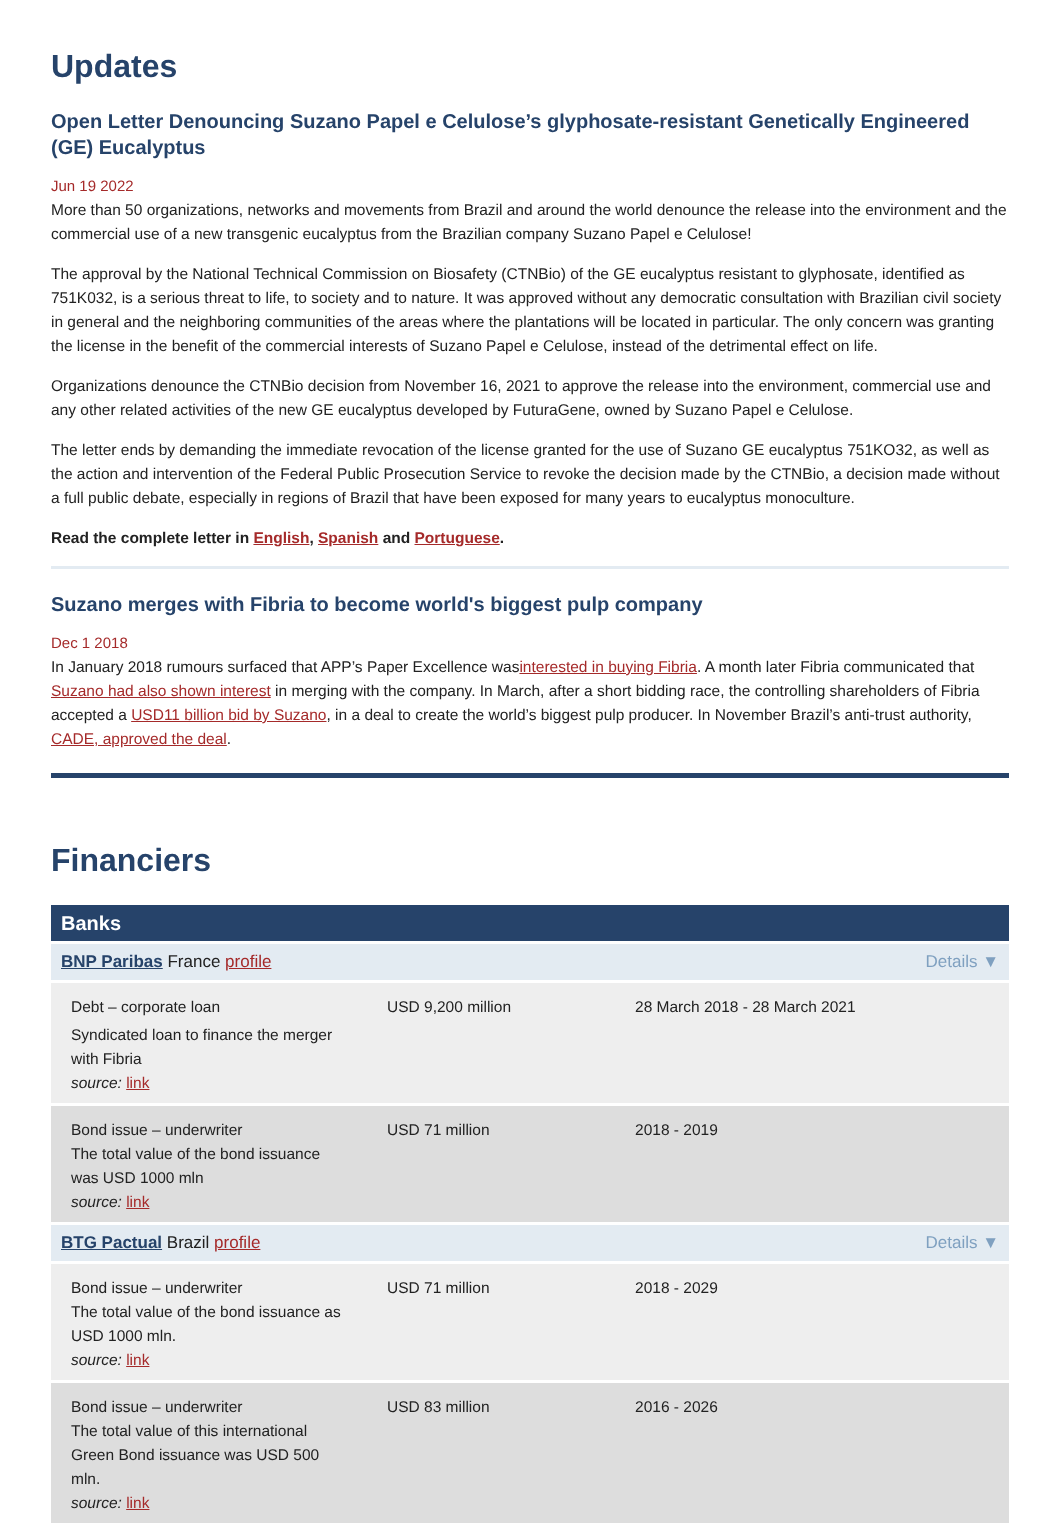Updates
Open Letter Denouncing Suzano Papel e Celulose’s glyphosate-resistant Genetically Engineered (GE) Eucalyptus
Jun 19 2022
More than 50 organizations, networks and movements from Brazil and around the world denounce the release into the environment and the commercial use of a new transgenic eucalyptus from the Brazilian company Suzano Papel e Celulose!
The approval by the National Technical Commission on Biosafety (CTNBio) of the GE eucalyptus resistant to glyphosate, identified as 751K032, is a serious threat to life, to society and to nature. It was approved without any democratic consultation with Brazilian civil society in general and the neighboring communities of the areas where the plantations will be located in particular. The only concern was granting the license in the benefit of the commercial interests of Suzano Papel e Celulose, instead of the detrimental effect on life.
Organizations denounce the CTNBio decision from November 16, 2021 to approve the release into the environment, commercial use and any other related activities of the new GE eucalyptus developed by FuturaGene, owned by Suzano Papel e Celulose.
The letter ends by demanding the immediate revocation of the license granted for the use of Suzano GE eucalyptus 751KO32, as well as the action and intervention of the Federal Public Prosecution Service to revoke the decision made by the CTNBio, a decision made without a full public debate, especially in regions of Brazil that have been exposed for many years to eucalyptus monoculture.
Read the complete letter in English, Spanish and Portuguese.
Suzano merges with Fibria to become world's biggest pulp company
Dec 1 2018
In January 2018 rumours surfaced that APP’s Paper Excellence wasinterested in buying Fibria. A month later Fibria communicated that Suzano had also shown interest in merging with the company. In March, after a short bidding race, the controlling shareholders of Fibria accepted a USD11 billion bid by Suzano, in a deal to create the world’s biggest pulp producer. In November Brazil’s anti-trust authority, CADE, approved the deal.
Financiers
| Banks | | |
| --- | --- | --- |
| BNP Paribas France profile | | Details ▼ |
| Debt – corporate loan Syndicated loan to finance the merger with Fibria source: link | USD 9,200 million | 28 March 2018 - 28 March 2021 |
| Bond issue – underwriter The total value of the bond issuance was USD 1000 mln source: link | USD 71 million | 2018 - 2019 |
| BTG Pactual Brazil profile | | Details ▼ |
| Bond issue – underwriter The total value of the bond issuance as USD 1000 mln. source: link | USD 71 million | 2018 - 2029 |
| Bond issue – underwriter The total value of this international Green Bond issuance was USD 500 mln. source: link | USD 83 million | 2016 - 2026 |